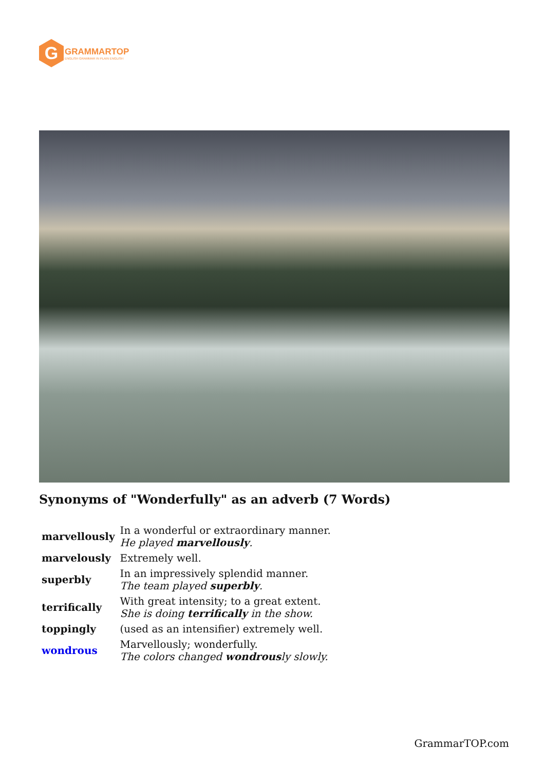G
GRAMMARTOP
ENGLISH GRAMMAR IN PLAIN ENGLISH
Synonyms of "Wonderfully" as an adverb (7 Words)
| marvellously | In a wonderful or extraordinary manner. He played marvellously . |
| marvelously | Extremely well. |
| superbly | In an impressively splendid manner. The team played superbly . |
| terrifically | With great intensity; to a great extent. She is doing terrifically in the show. |
| toppingly | (used as an intensifier) extremely well. |
| wondrous | Marvellously; wonderfully. The colors changed wondrous ly slowly. |
GrammarTOP.com